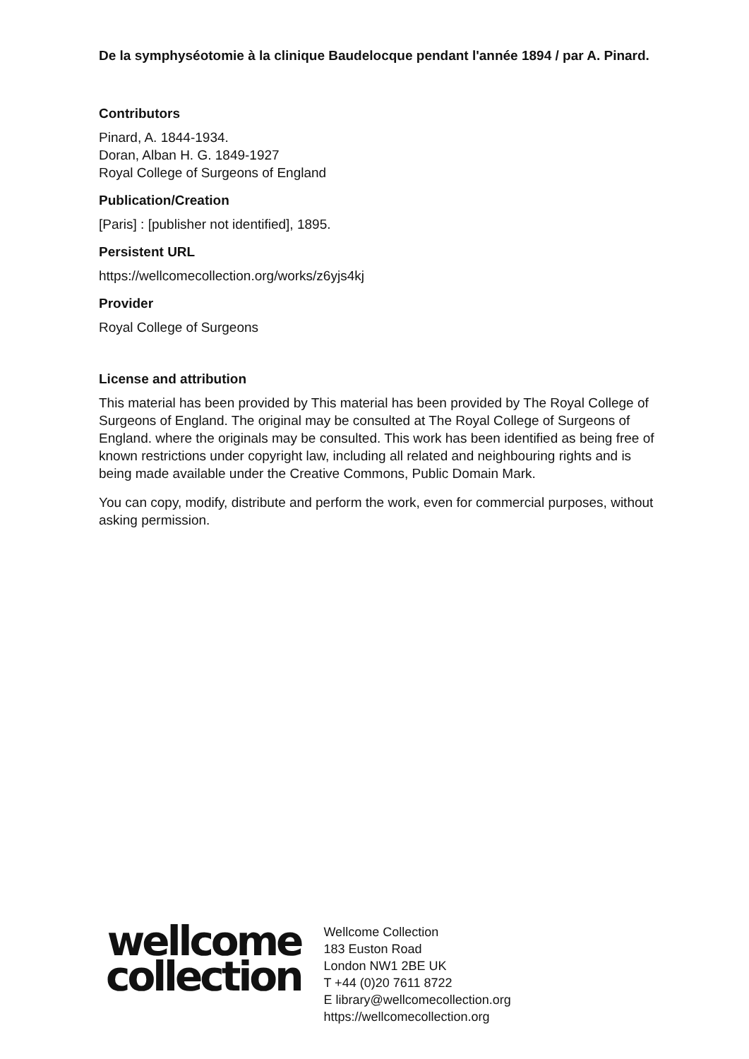De la symphyséotomie à la clinique Baudelocque pendant l'année 1894 / par A. Pinard.
Contributors
Pinard, A. 1844-1934.
Doran, Alban H. G. 1849-1927
Royal College of Surgeons of England
Publication/Creation
[Paris] : [publisher not identified], 1895.
Persistent URL
https://wellcomecollection.org/works/z6yjs4kj
Provider
Royal College of Surgeons
License and attribution
This material has been provided by This material has been provided by The Royal College of Surgeons of England. The original may be consulted at The Royal College of Surgeons of England. where the originals may be consulted. This work has been identified as being free of known restrictions under copyright law, including all related and neighbouring rights and is being made available under the Creative Commons, Public Domain Mark.
You can copy, modify, distribute and perform the work, even for commercial purposes, without asking permission.
wellcome
collection
Wellcome Collection
183 Euston Road
London NW1 2BE UK
T +44 (0)20 7611 8722
E library@wellcomecollection.org
https://wellcomecollection.org